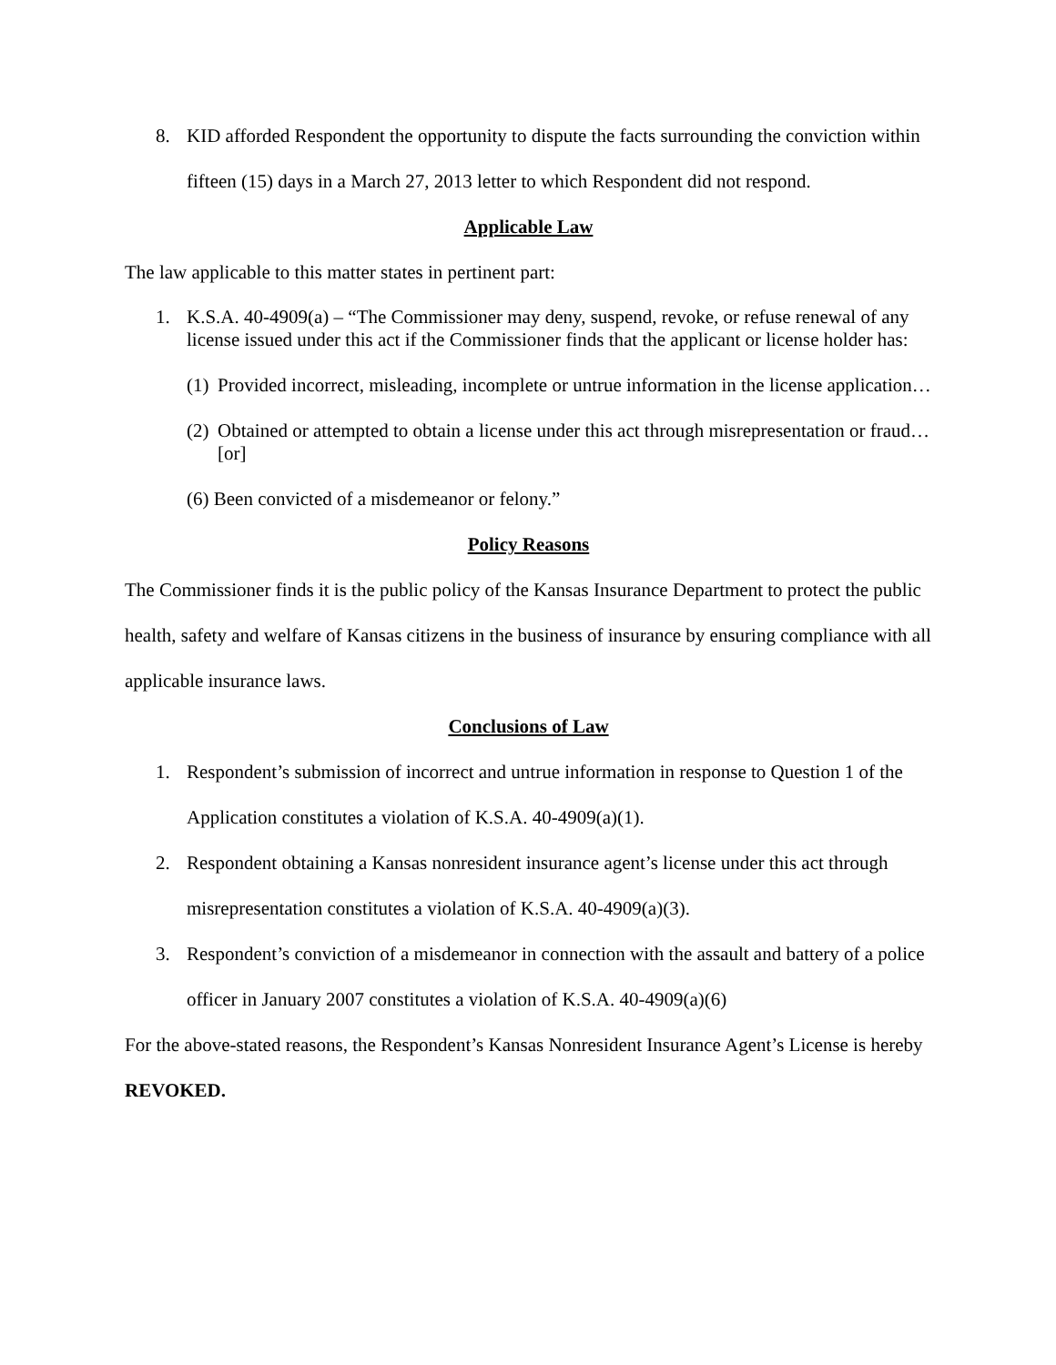8. KID afforded Respondent the opportunity to dispute the facts surrounding the conviction within fifteen (15) days in a March 27, 2013 letter to which Respondent did not respond.
Applicable Law
The law applicable to this matter states in pertinent part:
1. K.S.A. 40-4909(a) – “The Commissioner may deny, suspend, revoke, or refuse renewal of any license issued under this act if the Commissioner finds that the applicant or license holder has:
(1)
Provided incorrect, misleading, incomplete or untrue information in the license application…
(2)
Obtained or attempted to obtain a license under this act through misrepresentation or fraud…[or]
(6) Been convicted of a misdemeanor or felony.”
Policy Reasons
The Commissioner finds it is the public policy of the Kansas Insurance Department to protect the public health, safety and welfare of Kansas citizens in the business of insurance by ensuring compliance with all applicable insurance laws.
Conclusions of Law
1. Respondent’s submission of incorrect and untrue information in response to Question 1 of the Application constitutes a violation of K.S.A. 40-4909(a)(1).
2. Respondent obtaining a Kansas nonresident insurance agent’s license under this act through misrepresentation constitutes a violation of K.S.A. 40-4909(a)(3).
3. Respondent’s conviction of a misdemeanor in connection with the assault and battery of a police officer in January 2007 constitutes a violation of K.S.A. 40-4909(a)(6)
For the above-stated reasons, the Respondent’s Kansas Nonresident Insurance Agent’s License is hereby REVOKED.